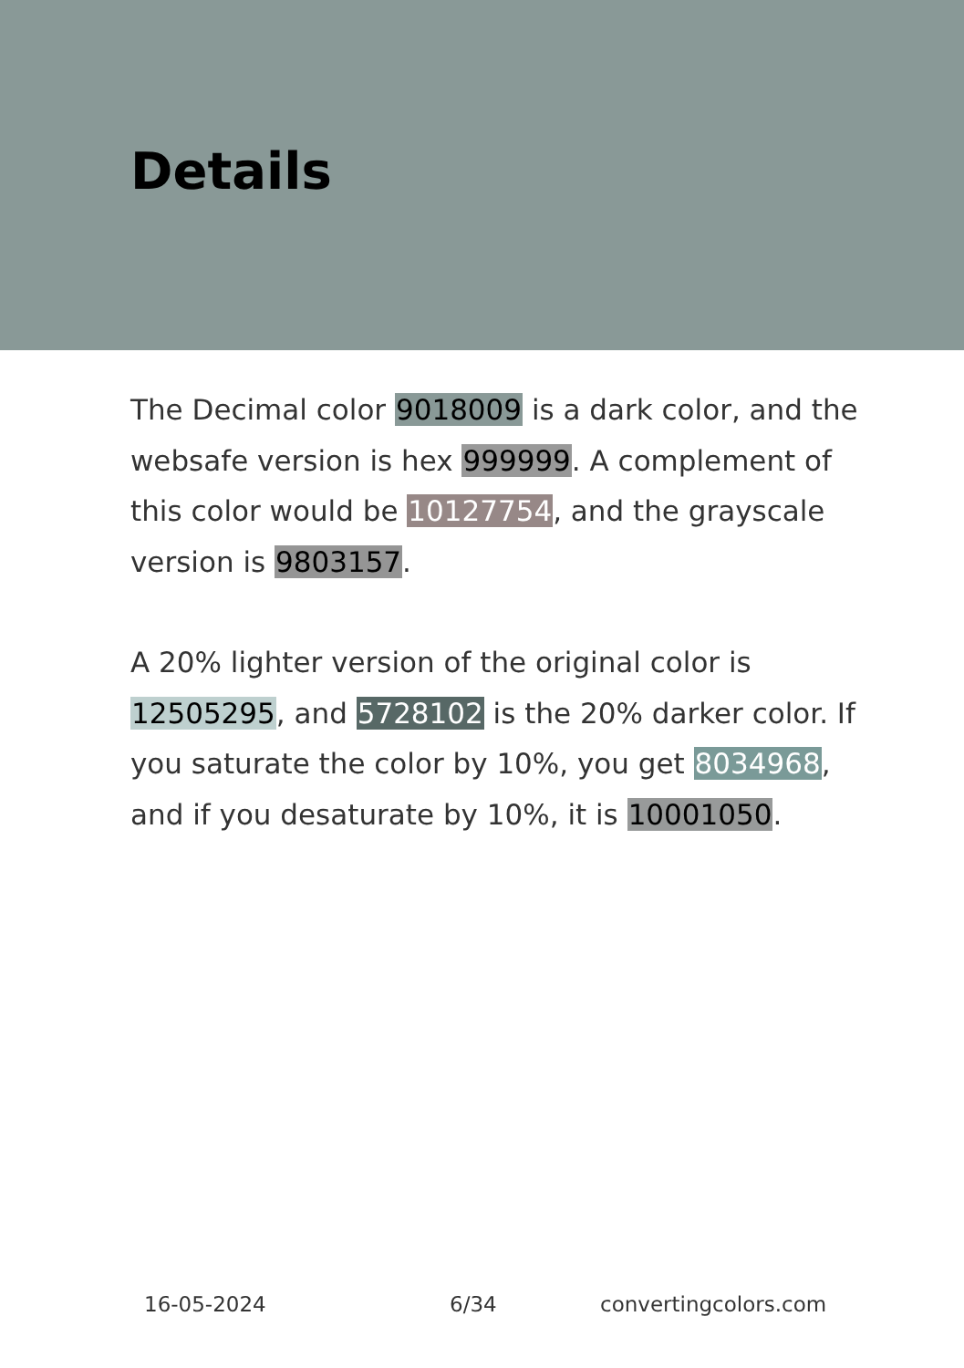Details
The Decimal color 9018009 is a dark color, and the websafe version is hex 999999. A complement of this color would be 10127754, and the grayscale version is 9803157.
A 20% lighter version of the original color is 12505295, and 5728102 is the 20% darker color. If you saturate the color by 10%, you get 8034968, and if you desaturate by 10%, it is 10001050.
16-05-2024 6/34 convertingcolors.com